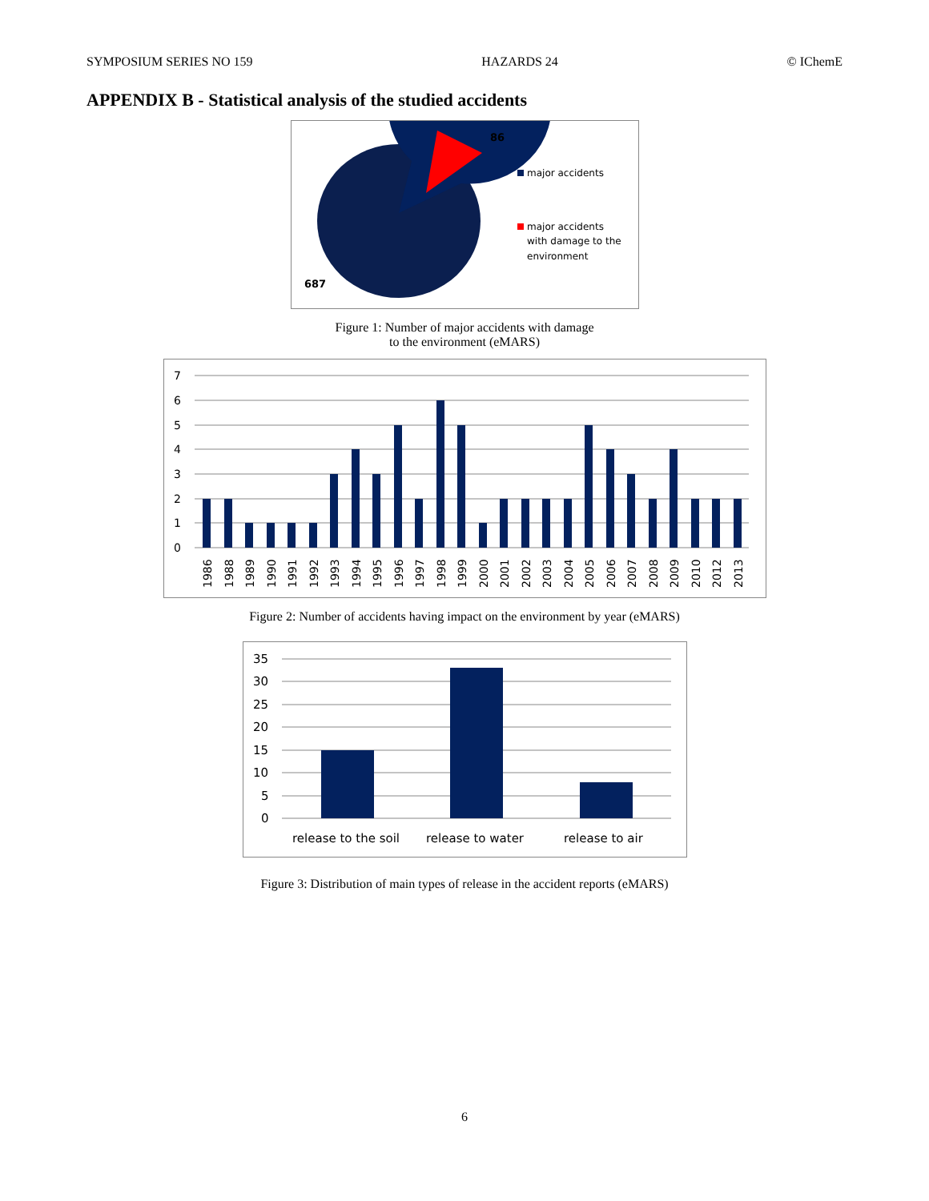SYMPOSIUM SERIES NO 159 HAZARDS 24 © IChemE
APPENDIX B - Statistical analysis of the studied accidents
86
687
major accidents
major accidents
with damage to the
environment
Figure 1: Number of major accidents with damage
to the environment (eMARS)
7
6
5
4
3
2
1
0
1986
1988
1989
1990
1991
1992
1993
1994
1995
1996
1997
1998
1999
2000
2001
2002
2003
2004
2005
2006
2007
2008
2009
2010
2012
2013
Figure 2: Number of accidents having impact on the environment by year (eMARS)
35
30
25
20
15
10
5
0
release to the soil
release to water
release to air
Figure 3: Distribution of main types of release in the accident reports (eMARS)
6